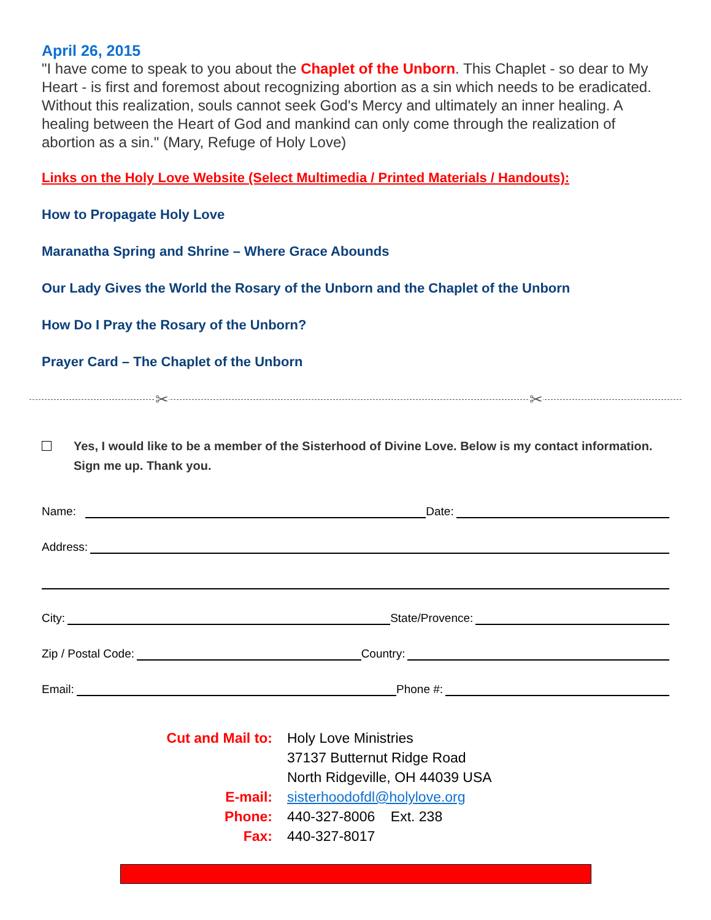April 26, 2015
"I have come to speak to you about the Chaplet of the Unborn. This Chaplet - so dear to My Heart - is first and foremost about recognizing abortion as a sin which needs to be eradicated. Without this realization, souls cannot seek God's Mercy and ultimately an inner healing. A healing between the Heart of God and mankind can only come through the realization of abortion as a sin." (Mary, Refuge of Holy Love)
Links on the Holy Love Website (Select Multimedia / Printed Materials / Handouts):
How to Propagate Holy Love
Maranatha Spring and Shrine – Where Grace Abounds
Our Lady Gives the World the Rosary of the Unborn and the Chaplet of the Unborn
How Do I Pray the Rosary of the Unborn?
Prayer Card – The Chaplet of the Unborn
✂ ✂
Yes, I would like to be a member of the Sisterhood of Divine Love. Below is my contact information. Sign me up. Thank you.
Name: Date:
Address:
City: State/Provence:
Zip / Postal Code: Country:
Email: Phone #:
Cut and Mail to:
Holy Love Ministries
37137 Butternut Ridge Road
North Ridgeville, OH 44039 USA
E-mail:
sisterhoodofdl@holylove.org
Phone:
440-327-8006 Ext. 238
Fax:
440-327-8017